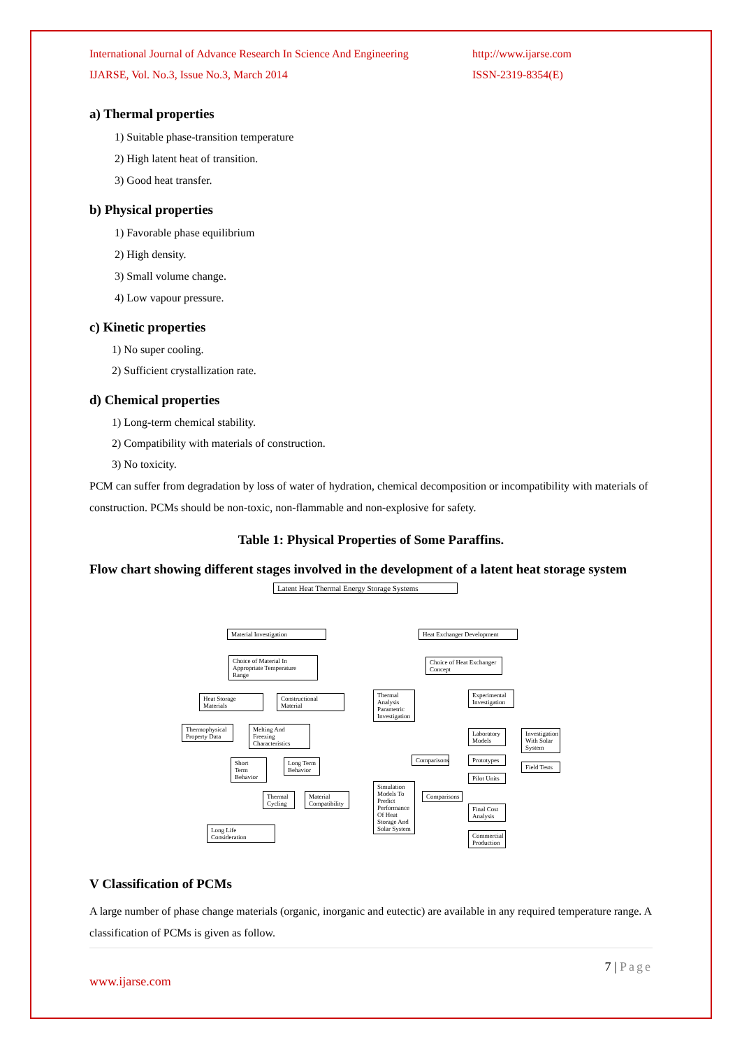International Journal of Advance Research In Science And Engineering
IJARSE, Vol. No.3, Issue No.3, March 2014
http://www.ijarse.com
ISSN-2319-8354(E)
a) Thermal properties
1) Suitable phase-transition temperature
2) High latent heat of transition.
3) Good heat transfer.
b) Physical properties
1) Favorable phase equilibrium
2) High density.
3) Small volume change.
4) Low vapour pressure.
c) Kinetic properties
1) No super cooling.
2) Sufficient crystallization rate.
d) Chemical properties
1) Long-term chemical stability.
2) Compatibility with materials of construction.
3) No toxicity.
PCM can suffer from degradation by loss of water of hydration, chemical decomposition or incompatibility with materials of construction. PCMs should be non-toxic, non-flammable and non-explosive for safety.
Table 1: Physical Properties of Some Paraffins.
Flow chart showing different stages involved in the development of a latent heat storage system
Latent Heat Thermal Energy Storage Systems
Material Investigation
Heat Exchanger Development
Choice of Material In Appropriate Temperature Range
Choice of Heat Exchanger Concept
Heat Storage Materials
Constructional Material
Thermal Analysis Parametric Investigation
Experimental Investigation
Thermophysical Property Data
Melting And Freezing Characteristics
Laboratory Models
Investigation With Solar System
Comparisons
Prototypes
Short Term Behavior
Long Term Behavior
Field Tests
Pilot Units
Simulation Models To Predict Performance Of Heat Storage And Solar System
Comparisons
Thermal Cycling
Material Compatibility
Final Cost Analysis
Long Life Consideration
Commercial Production
V Classification of PCMs
A large number of phase change materials (organic, inorganic and eutectic) are available in any required temperature range. A classification of PCMs is given as follow.
7 | Page
www.ijarse.com